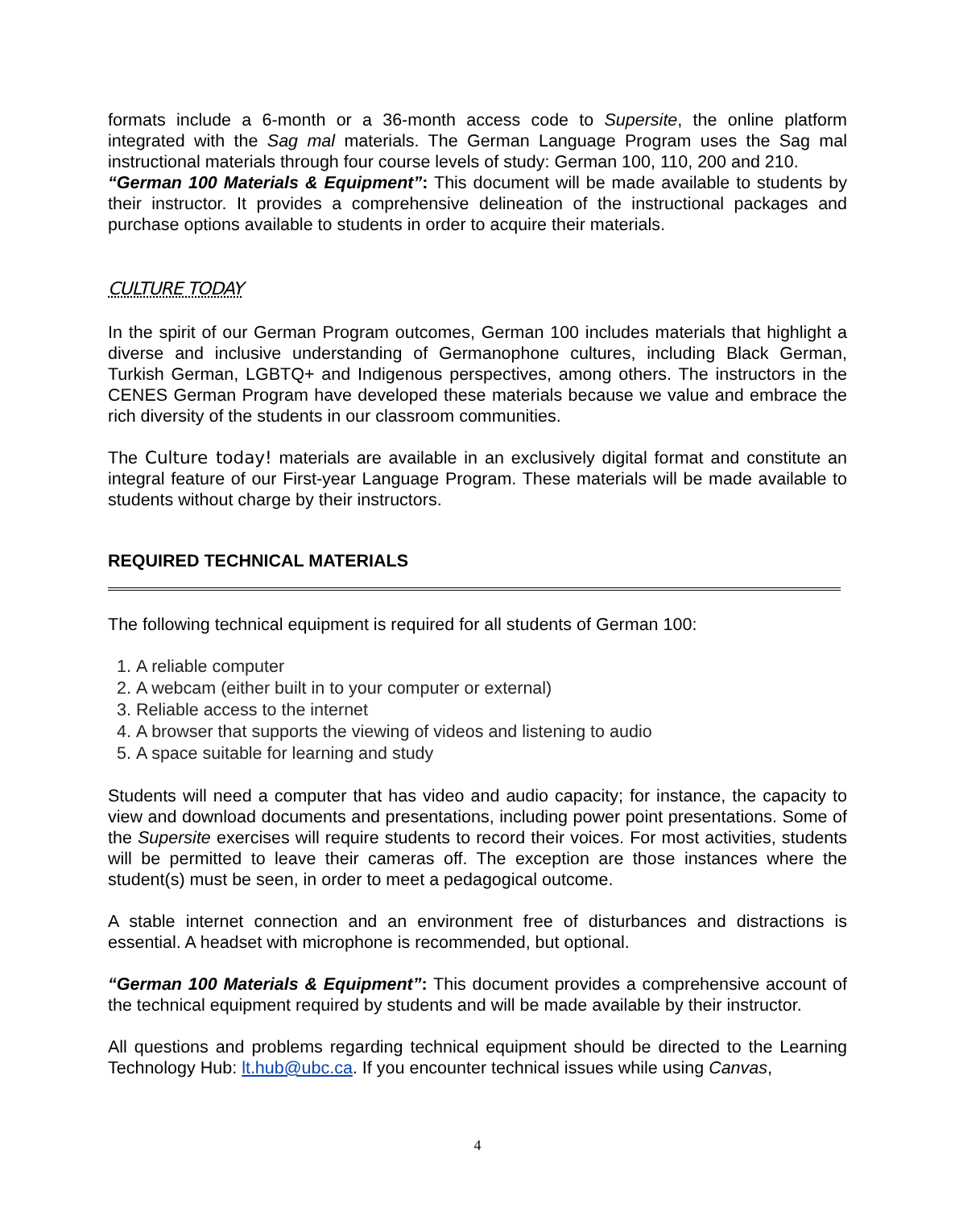formats include a 6-month or a 36-month access code to Supersite, the online platform integrated with the Sag mal materials. The German Language Program uses the Sag mal instructional materials through four course levels of study: German 100, 110, 200 and 210.
“German 100 Materials & Equipment”: This document will be made available to students by their instructor. It provides a comprehensive delineation of the instructional packages and purchase options available to students in order to acquire their materials.
CULTURE TODAY
In the spirit of our German Program outcomes, German 100 includes materials that highlight a diverse and inclusive understanding of Germanophone cultures, including Black German, Turkish German, LGBTQ+ and Indigenous perspectives, among others. The instructors in the CENES German Program have developed these materials because we value and embrace the rich diversity of the students in our classroom communities.
The Culture today! materials are available in an exclusively digital format and constitute an integral feature of our First-year Language Program. These materials will be made available to students without charge by their instructors.
REQUIRED TECHNICAL MATERIALS
The following technical equipment is required for all students of German 100:
1. A reliable computer
2. A webcam (either built in to your computer or external)
3. Reliable access to the internet
4. A browser that supports the viewing of videos and listening to audio
5. A space suitable for learning and study
Students will need a computer that has video and audio capacity; for instance, the capacity to view and download documents and presentations, including power point presentations. Some of the Supersite exercises will require students to record their voices. For most activities, students will be permitted to leave their cameras off. The exception are those instances where the student(s) must be seen, in order to meet a pedagogical outcome.
A stable internet connection and an environment free of disturbances and distractions is essential. A headset with microphone is recommended, but optional.
“German 100 Materials & Equipment”: This document provides a comprehensive account of the technical equipment required by students and will be made available by their instructor.
All questions and problems regarding technical equipment should be directed to the Learning Technology Hub: lt.hub@ubc.ca. If you encounter technical issues while using Canvas,
4